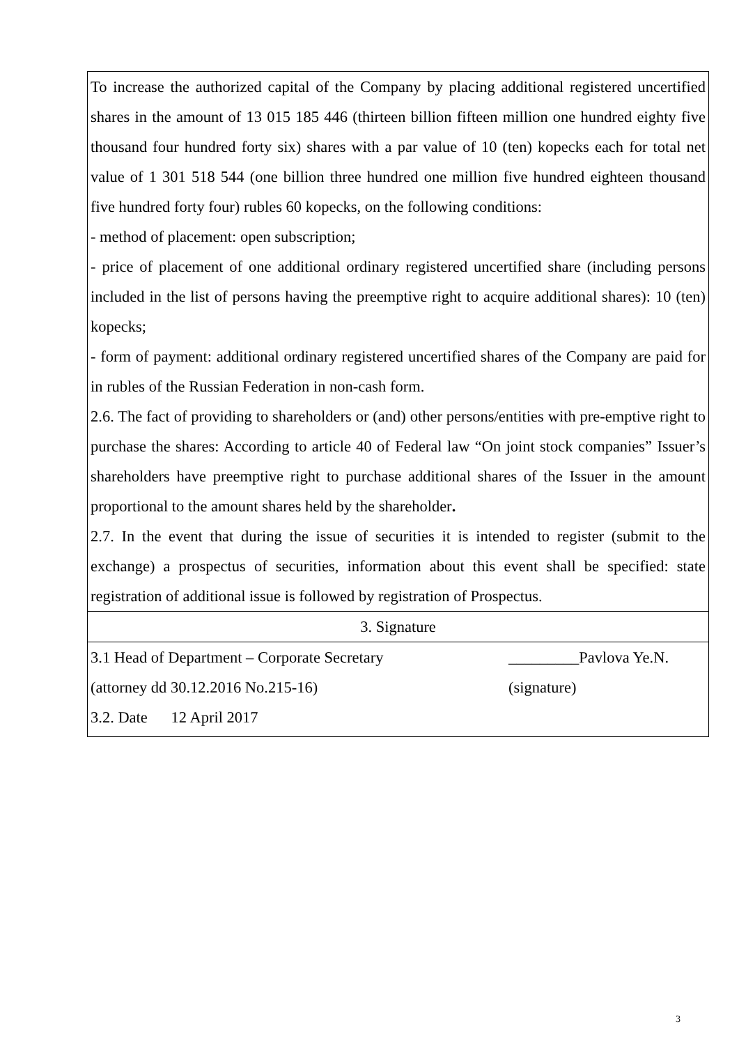| To increase the authorized capital of the Company by placing additional registered uncertified shares in the amount of 13 015 185 446 (thirteen billion fifteen million one hundred eighty five thousand four hundred forty six) shares with a par value of 10 (ten) kopecks each for total net value of 1 301 518 544 (one billion three hundred one million five hundred eighteen thousand five hundred forty four) rubles 60 kopecks, on the following conditions: - method of placement: open subscription; - price of placement of one additional ordinary registered uncertified share (including persons included in the list of persons having the preemptive right to acquire additional shares): 10 (ten) kopecks; - form of payment: additional ordinary registered uncertified shares of the Company are paid for in rubles of the Russian Federation in non-cash form. 2.6. The fact of providing to shareholders or (and) other persons/entities with pre-emptive right to purchase the shares: According to article 40 of Federal law “On joint stock companies” Issuer’s shareholders have preemptive right to purchase additional shares of the Issuer in the amount proportional to the amount shares held by the shareholder . 2.7. In the event that during the issue of securities it is intended to register (submit to the exchange) a prospectus of securities, information about this event shall be specified: state registration of additional issue is followed by registration of Prospectus. |
| 3. Signature |
| 3.1 Head of Department – Corporate Secretary _________Pavlova Ye.N. (attorney dd 30.12.2016 No.215-16) (signature) 3.2. Date 12 April 2017 |
3